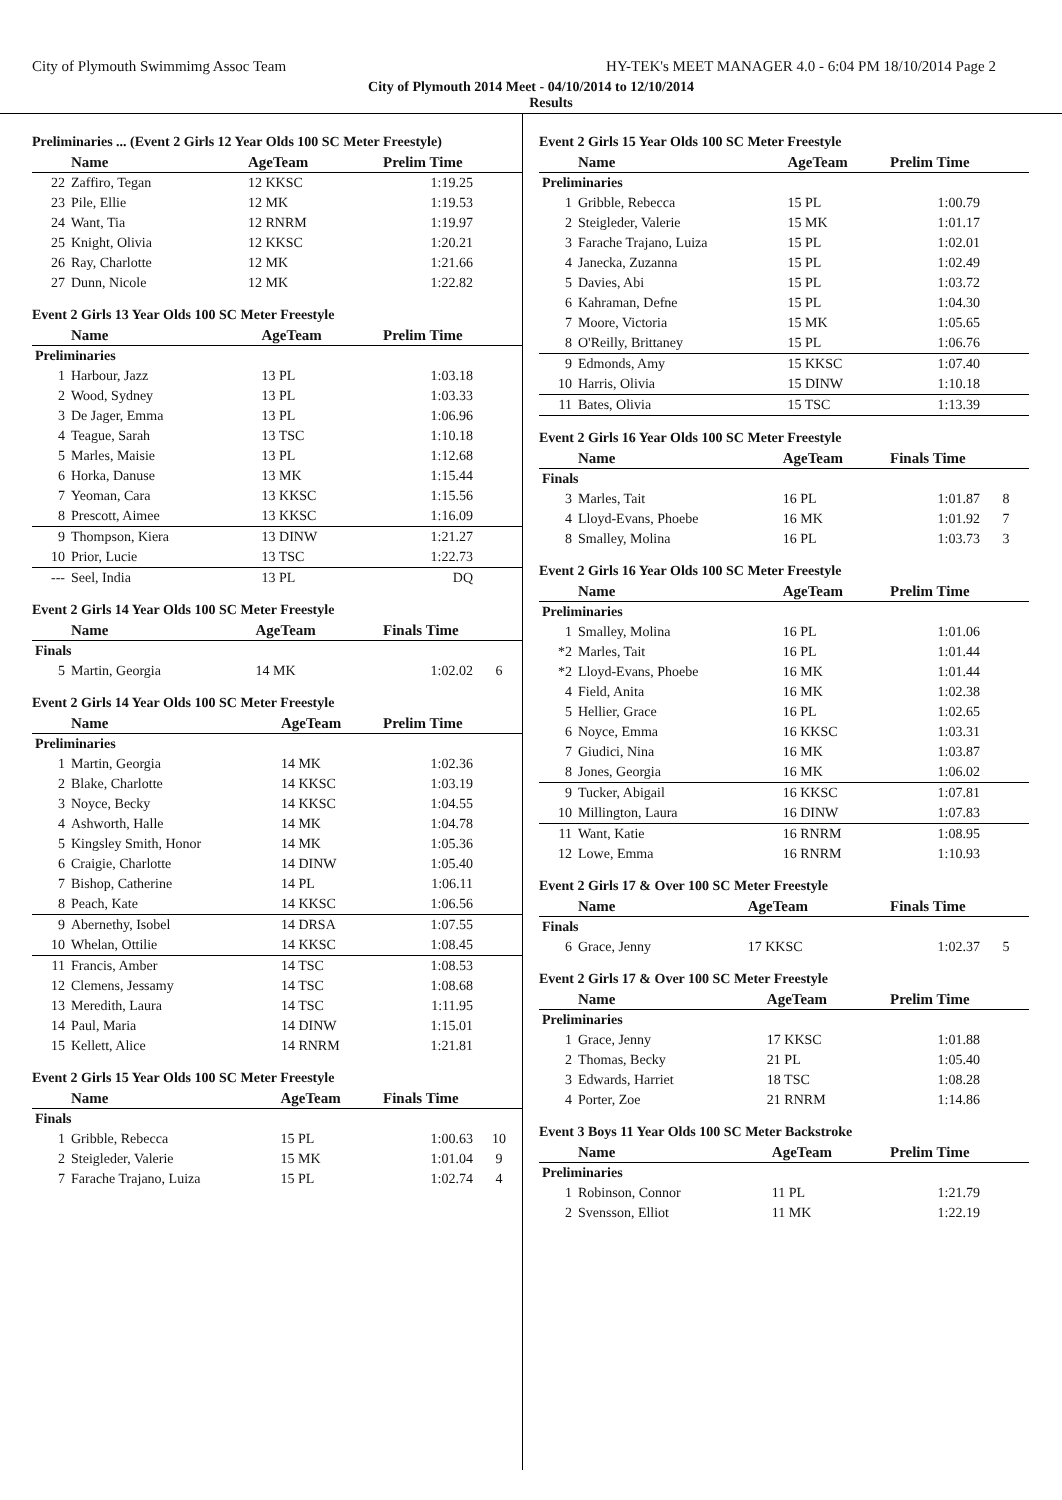City of Plymouth Swimmimg Assoc Team HY-TEK's MEET MANAGER 4.0 - 6:04 PM 18/10/2014 Page 2
City of Plymouth 2014 Meet - 04/10/2014 to 12/10/2014
Results
Preliminaries ... (Event 2 Girls 12 Year Olds 100 SC Meter Freestyle)
| | Name | AgeTeam | Prelim Time | |
| --- | --- | --- | --- | --- |
| 22 | Zaffiro, Tegan | 12 KKSC | 1:19.25 | |
| 23 | Pile, Ellie | 12 MK | 1:19.53 | |
| 24 | Want, Tia | 12 RNRM | 1:19.97 | |
| 25 | Knight, Olivia | 12 KKSC | 1:20.21 | |
| 26 | Ray, Charlotte | 12 MK | 1:21.66 | |
| 27 | Dunn, Nicole | 12 MK | 1:22.82 | |
Event 2 Girls 13 Year Olds 100 SC Meter Freestyle
| | Name | AgeTeam | Prelim Time | |
| --- | --- | --- | --- | --- |
| Preliminaries | | | | |
| 1 | Harbour, Jazz | 13 PL | 1:03.18 | |
| 2 | Wood, Sydney | 13 PL | 1:03.33 | |
| 3 | De Jager, Emma | 13 PL | 1:06.96 | |
| 4 | Teague, Sarah | 13 TSC | 1:10.18 | |
| 5 | Marles, Maisie | 13 PL | 1:12.68 | |
| 6 | Horka, Danuse | 13 MK | 1:15.44 | |
| 7 | Yeoman, Cara | 13 KKSC | 1:15.56 | |
| 8 | Prescott, Aimee | 13 KKSC | 1:16.09 | |
| 9 | Thompson, Kiera | 13 DINW | 1:21.27 | |
| 10 | Prior, Lucie | 13 TSC | 1:22.73 | |
| --- | Seel, India | 13 PL | DQ | |
Event 2 Girls 14 Year Olds 100 SC Meter Freestyle
| | Name | AgeTeam | Finals Time | |
| --- | --- | --- | --- | --- |
| Finals | | | | |
| 5 | Martin, Georgia | 14 MK | 1:02.02 | 6 |
Event 2 Girls 14 Year Olds 100 SC Meter Freestyle
| | Name | AgeTeam | Prelim Time | |
| --- | --- | --- | --- | --- |
| Preliminaries | | | | |
| 1 | Martin, Georgia | 14 MK | 1:02.36 | |
| 2 | Blake, Charlotte | 14 KKSC | 1:03.19 | |
| 3 | Noyce, Becky | 14 KKSC | 1:04.55 | |
| 4 | Ashworth, Halle | 14 MK | 1:04.78 | |
| 5 | Kingsley Smith, Honor | 14 MK | 1:05.36 | |
| 6 | Craigie, Charlotte | 14 DINW | 1:05.40 | |
| 7 | Bishop, Catherine | 14 PL | 1:06.11 | |
| 8 | Peach, Kate | 14 KKSC | 1:06.56 | |
| 9 | Abernethy, Isobel | 14 DRSA | 1:07.55 | |
| 10 | Whelan, Ottilie | 14 KKSC | 1:08.45 | |
| 11 | Francis, Amber | 14 TSC | 1:08.53 | |
| 12 | Clemens, Jessamy | 14 TSC | 1:08.68 | |
| 13 | Meredith, Laura | 14 TSC | 1:11.95 | |
| 14 | Paul, Maria | 14 DINW | 1:15.01 | |
| 15 | Kellett, Alice | 14 RNRM | 1:21.81 | |
Event 2 Girls 15 Year Olds 100 SC Meter Freestyle
| | Name | AgeTeam | Finals Time | |
| --- | --- | --- | --- | --- |
| Finals | | | | |
| 1 | Gribble, Rebecca | 15 PL | 1:00.63 | 10 |
| 2 | Steigleder, Valerie | 15 MK | 1:01.04 | 9 |
| 7 | Farache Trajano, Luiza | 15 PL | 1:02.74 | 4 |
Event 2 Girls 15 Year Olds 100 SC Meter Freestyle
| | Name | AgeTeam | Prelim Time | |
| --- | --- | --- | --- | --- |
| Preliminaries | | | | |
| 1 | Gribble, Rebecca | 15 PL | 1:00.79 | |
| 2 | Steigleder, Valerie | 15 MK | 1:01.17 | |
| 3 | Farache Trajano, Luiza | 15 PL | 1:02.01 | |
| 4 | Janecka, Zuzanna | 15 PL | 1:02.49 | |
| 5 | Davies, Abi | 15 PL | 1:03.72 | |
| 6 | Kahraman, Defne | 15 PL | 1:04.30 | |
| 7 | Moore, Victoria | 15 MK | 1:05.65 | |
| 8 | O'Reilly, Brittaney | 15 PL | 1:06.76 | |
| 9 | Edmonds, Amy | 15 KKSC | 1:07.40 | |
| 10 | Harris, Olivia | 15 DINW | 1:10.18 | |
| 11 | Bates, Olivia | 15 TSC | 1:13.39 | |
Event 2 Girls 16 Year Olds 100 SC Meter Freestyle
| | Name | AgeTeam | Finals Time | |
| --- | --- | --- | --- | --- |
| Finals | | | | |
| 3 | Marles, Tait | 16 PL | 1:01.87 | 8 |
| 4 | Lloyd-Evans, Phoebe | 16 MK | 1:01.92 | 7 |
| 8 | Smalley, Molina | 16 PL | 1:03.73 | 3 |
Event 2 Girls 16 Year Olds 100 SC Meter Freestyle
| | Name | AgeTeam | Prelim Time | |
| --- | --- | --- | --- | --- |
| Preliminaries | | | | |
| 1 | Smalley, Molina | 16 PL | 1:01.06 | |
| *2 | Marles, Tait | 16 PL | 1:01.44 | |
| *2 | Lloyd-Evans, Phoebe | 16 MK | 1:01.44 | |
| 4 | Field, Anita | 16 MK | 1:02.38 | |
| 5 | Hellier, Grace | 16 PL | 1:02.65 | |
| 6 | Noyce, Emma | 16 KKSC | 1:03.31 | |
| 7 | Giudici, Nina | 16 MK | 1:03.87 | |
| 8 | Jones, Georgia | 16 MK | 1:06.02 | |
| 9 | Tucker, Abigail | 16 KKSC | 1:07.81 | |
| 10 | Millington, Laura | 16 DINW | 1:07.83 | |
| 11 | Want, Katie | 16 RNRM | 1:08.95 | |
| 12 | Lowe, Emma | 16 RNRM | 1:10.93 | |
Event 2 Girls 17 & Over 100 SC Meter Freestyle
| | Name | AgeTeam | Finals Time | |
| --- | --- | --- | --- | --- |
| Finals | | | | |
| 6 | Grace, Jenny | 17 KKSC | 1:02.37 | 5 |
Event 2 Girls 17 & Over 100 SC Meter Freestyle
| | Name | AgeTeam | Prelim Time | |
| --- | --- | --- | --- | --- |
| Preliminaries | | | | |
| 1 | Grace, Jenny | 17 KKSC | 1:01.88 | |
| 2 | Thomas, Becky | 21 PL | 1:05.40 | |
| 3 | Edwards, Harriet | 18 TSC | 1:08.28 | |
| 4 | Porter, Zoe | 21 RNRM | 1:14.86 | |
Event 3 Boys 11 Year Olds 100 SC Meter Backstroke
| | Name | AgeTeam | Prelim Time | |
| --- | --- | --- | --- | --- |
| Preliminaries | | | | |
| 1 | Robinson, Connor | 11 PL | 1:21.79 | |
| 2 | Svensson, Elliot | 11 MK | 1:22.19 | |